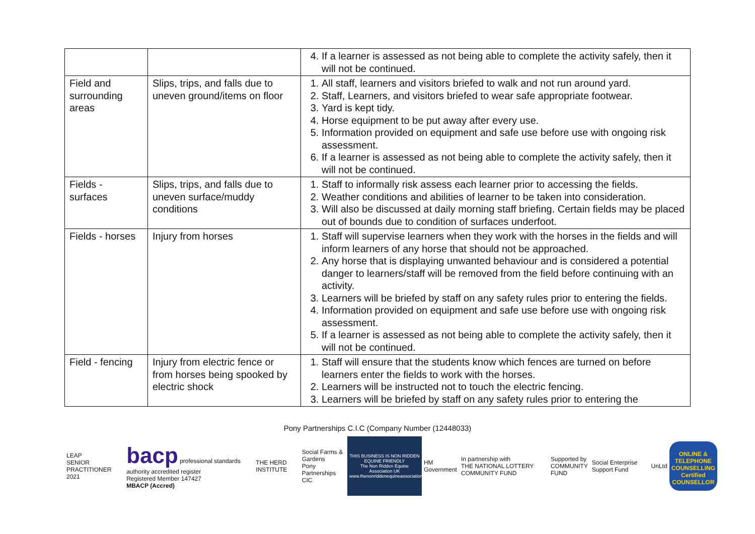| | | 4. If a learner is assessed as not being able to complete the activity safely, then it will not be continued. |
| Field and surrounding areas | Slips, trips, and falls due to uneven ground/items on floor | 1. All staff, learners and visitors briefed to walk and not run around yard. 2. Staff, Learners, and visitors briefed to wear safe appropriate footwear. 3. Yard is kept tidy. 4. Horse equipment to be put away after every use. 5. Information provided on equipment and safe use before use with ongoing risk assessment. 6. If a learner is assessed as not being able to complete the activity safely, then it will not be continued. |
| Fields - surfaces | Slips, trips, and falls due to uneven surface/muddy conditions | 1. Staff to informally risk assess each learner prior to accessing the fields. 2. Weather conditions and abilities of learner to be taken into consideration. 3. Will also be discussed at daily morning staff briefing. Certain fields may be placed out of bounds due to condition of surfaces underfoot. |
| Fields - horses | Injury from horses | 1. Staff will supervise learners when they work with the horses in the fields and will inform learners of any horse that should not be approached. 2. Any horse that is displaying unwanted behaviour and is considered a potential danger to learners/staff will be removed from the field before continuing with an activity. 3. Learners will be briefed by staff on any safety rules prior to entering the fields. 4. Information provided on equipment and safe use before use with ongoing risk assessment. 5. If a learner is assessed as not being able to complete the activity safely, then it will not be continued. |
| Field - fencing | Injury from electric fence or from horses being spooked by electric shock | 1. Staff will ensure that the students know which fences are turned on before learners enter the fields to work with the horses. 2. Learners will be instructed not to touch the electric fencing. 3. Learners will be briefed by staff on any safety rules prior to entering the |
Pony Partnerships C.I.C (Company Number (12448033)
LEAP
SENIOR PRACTITIONER 2021
bacp professional standards authority accredited register
Registered Member 147427
MBACP (Accred)
THE HERD INSTITUTE
Social Farms & Gardens
Pony Partnerships CIC
THIS BUSINESS IS NON RIDDEN EQUINE FRIENDLY
The Non Ridden Equine Association UK
www.thenonriddenequineassociationuk.org
HM Government
In partnership with
THE NATIONAL LOTTERY COMMUNITY FUND
Supported by
COMMUNITY FUND
Social Enterprise Support Fund UnLtd
ONLINE & TELEPHONE COUNSELLING
Certified COUNSELLOR